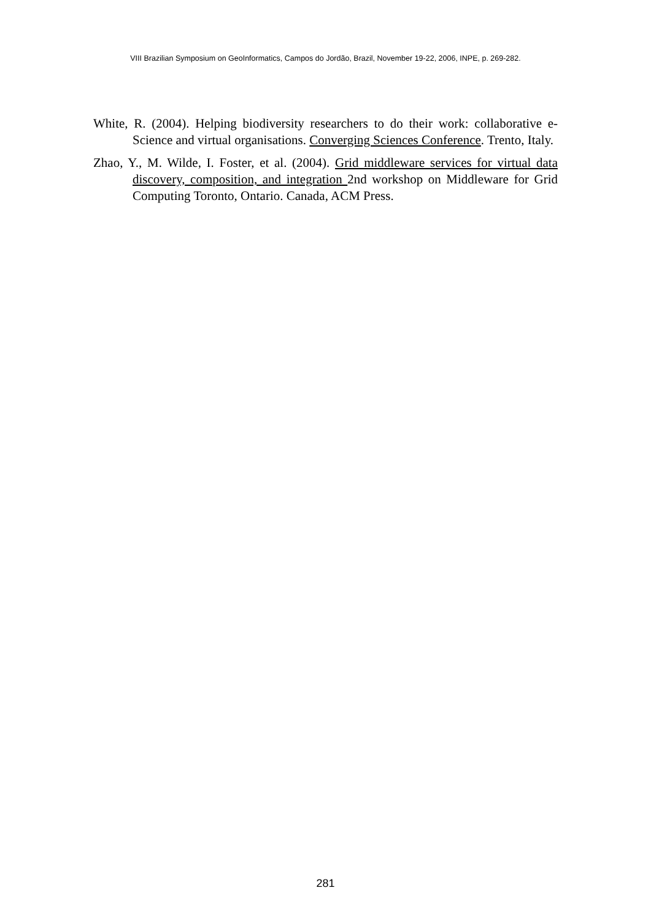VIII Brazilian Symposium on GeoInformatics, Campos do Jordão, Brazil, November 19-22, 2006, INPE, p. 269-282.
White, R. (2004). Helping biodiversity researchers to do their work: collaborative e-Science and virtual organisations. Converging Sciences Conference. Trento, Italy.
Zhao, Y., M. Wilde, I. Foster, et al. (2004). Grid middleware services for virtual data discovery, composition, and integration 2nd workshop on Middleware for Grid Computing Toronto, Ontario. Canada, ACM Press.
281